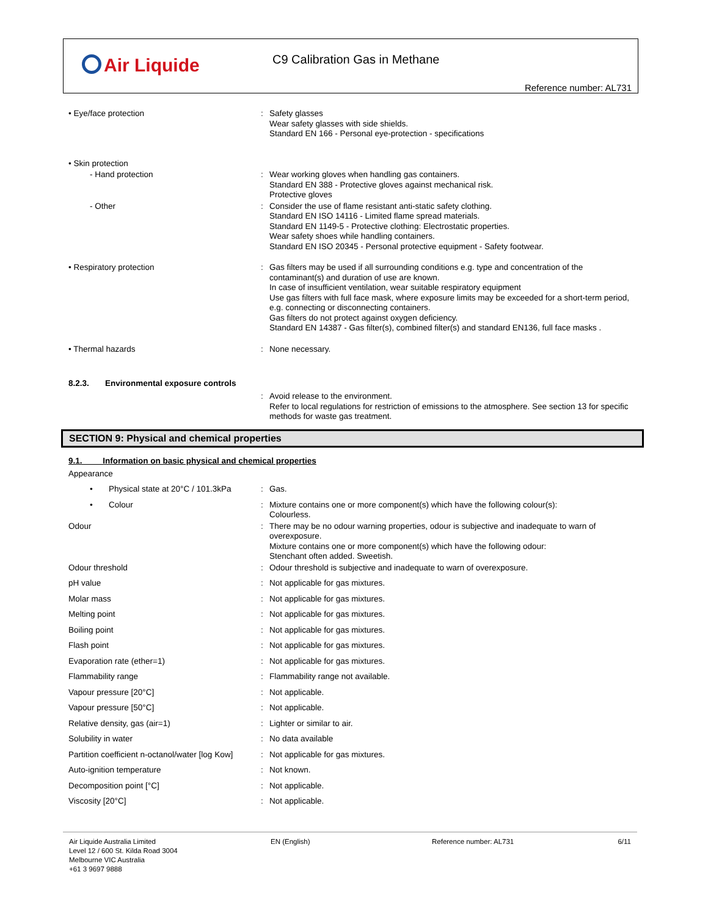Air Liquide C9 Calibration Gas in Methane
Reference number: AL731
• Eye/face protection : Safety glasses
Wear safety glasses with side shields.
Standard EN 166 - Personal eye-protection - specifications
• Skin protection
- Hand protection : Wear working gloves when handling gas containers.
Standard EN 388 - Protective gloves against mechanical risk.
Protective gloves
- Other : Consider the use of flame resistant anti-static safety clothing.
Standard EN ISO 14116 - Limited flame spread materials.
Standard EN 1149-5 - Protective clothing: Electrostatic properties.
Wear safety shoes while handling containers.
Standard EN ISO 20345 - Personal protective equipment - Safety footwear.
• Respiratory protection : Gas filters may be used if all surrounding conditions e.g. type and concentration of the contaminant(s) and duration of use are known.
In case of insufficient ventilation, wear suitable respiratory equipment
Use gas filters with full face mask, where exposure limits may be exceeded for a short-term period, e.g. connecting or disconnecting containers.
Gas filters do not protect against oxygen deficiency.
Standard EN 14387 - Gas filter(s), combined filter(s) and standard EN136, full face masks .
• Thermal hazards : None necessary.
8.2.3. Environmental exposure controls
: Avoid release to the environment.
Refer to local regulations for restriction of emissions to the atmosphere. See section 13 for specific methods for waste gas treatment.
SECTION 9: Physical and chemical properties
9.1. Information on basic physical and chemical properties
Appearance
• Physical state at 20°C / 101.3kPa
: Gas.
• Colour : Mixture contains one or more component(s) which have the following colour(s):
Colourless.
Odour : There may be no odour warning properties, odour is subjective and inadequate to warn of overexposure.
Mixture contains one or more component(s) which have the following odour:
Stenchant often added. Sweetish.
Odour threshold : Odour threshold is subjective and inadequate to warn of overexposure.
pH value : Not applicable for gas mixtures.
Molar mass : Not applicable for gas mixtures.
Melting point : Not applicable for gas mixtures.
Boiling point : Not applicable for gas mixtures.
Flash point : Not applicable for gas mixtures.
Evaporation rate (ether=1) : Not applicable for gas mixtures.
Flammability range : Flammability range not available.
Vapour pressure [20°C] : Not applicable.
Vapour pressure [50°C] : Not applicable.
Relative density, gas (air=1) : Lighter or similar to air.
Solubility in water : No data available
Partition coefficient n-octanol/water [log Kow]
: Not applicable for gas mixtures.
Auto-ignition temperature : Not known.
Decomposition point [°C] : Not applicable.
Viscosity [20°C] : Not applicable.
Air Liquide Australia Limited
Level 12 / 600 St. Kilda Road 3004
Melbourne VIC Australia
+61 3 9697 9888
EN (English) Reference number: AL731 6/11